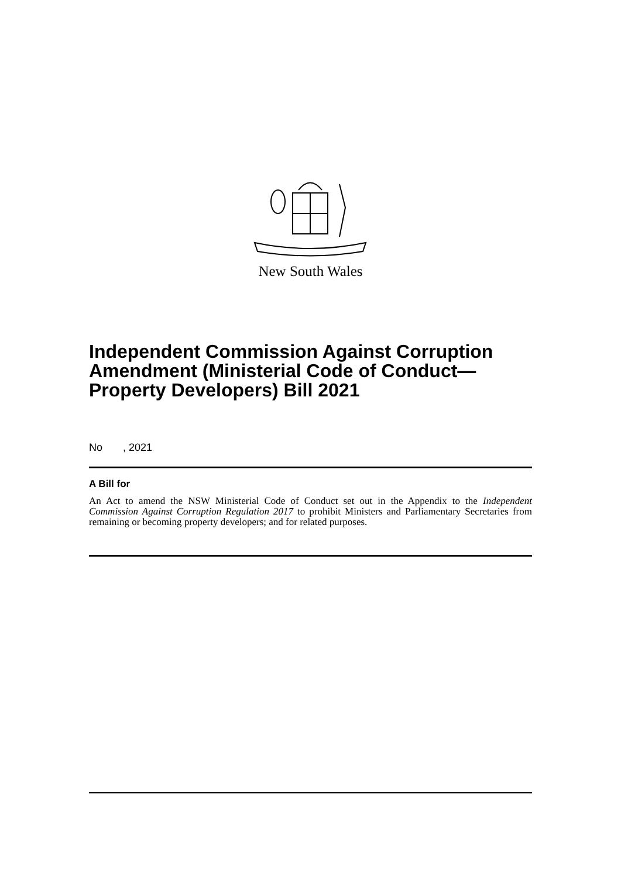New South Wales
Independent Commission Against Corruption Amendment (Ministerial Code of Conduct—Property Developers) Bill 2021
No , 2021
A Bill for
An Act to amend the NSW Ministerial Code of Conduct set out in the Appendix to the Independent Commission Against Corruption Regulation 2017 to prohibit Ministers and Parliamentary Secretaries from remaining or becoming property developers; and for related purposes.